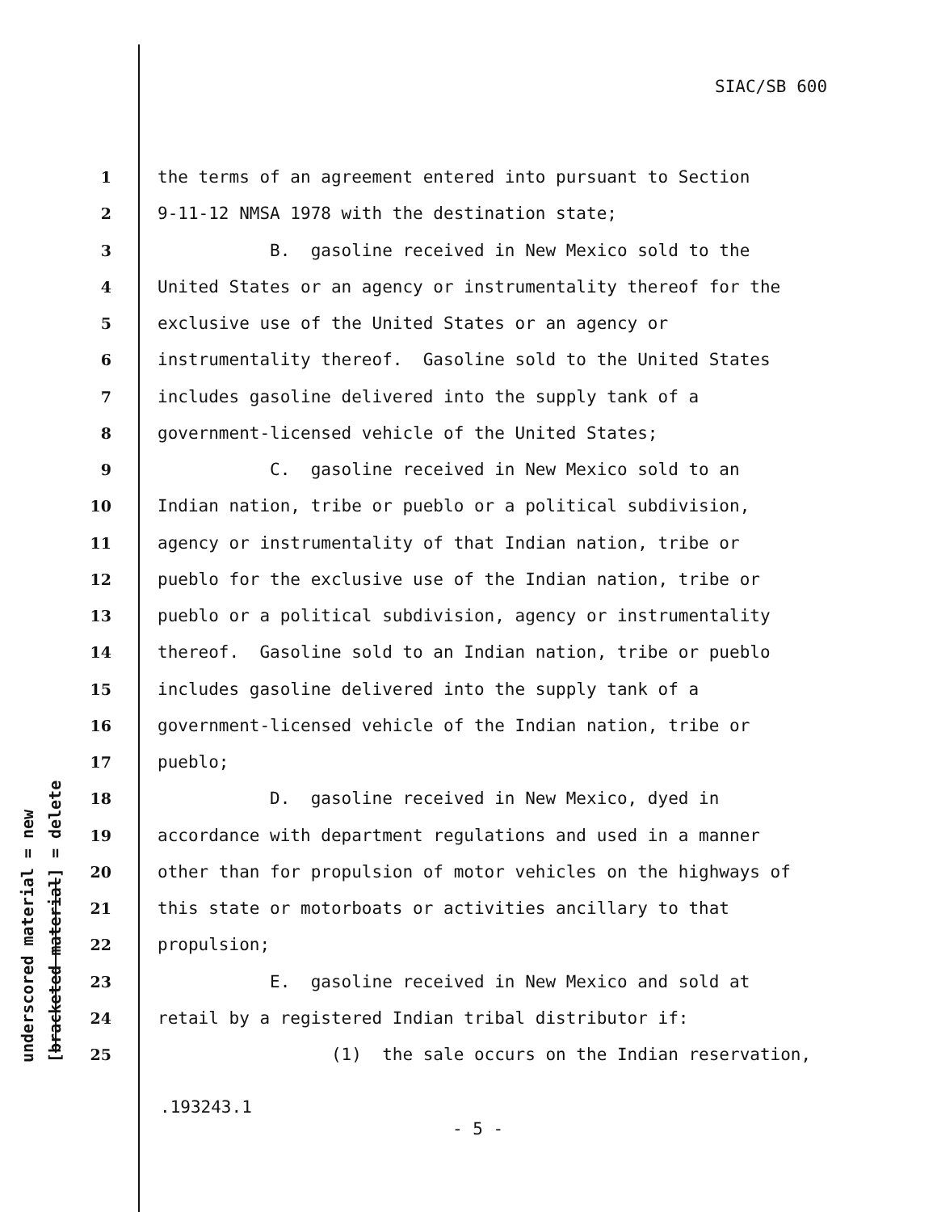SIAC/SB 600
underscored material = new [bracketed material] = delete
1 the terms of an agreement entered into pursuant to Section
2 9-11-12 NMSA 1978 with the destination state;
3 B. gasoline received in New Mexico sold to the
4 United States or an agency or instrumentality thereof for the
5 exclusive use of the United States or an agency or
6 instrumentality thereof. Gasoline sold to the United States
7 includes gasoline delivered into the supply tank of a
8 government-licensed vehicle of the United States;
9 C. gasoline received in New Mexico sold to an
10 Indian nation, tribe or pueblo or a political subdivision,
11 agency or instrumentality of that Indian nation, tribe or
12 pueblo for the exclusive use of the Indian nation, tribe or
13 pueblo or a political subdivision, agency or instrumentality
14 thereof. Gasoline sold to an Indian nation, tribe or pueblo
15 includes gasoline delivered into the supply tank of a
16 government-licensed vehicle of the Indian nation, tribe or
17 pueblo;
18 D. gasoline received in New Mexico, dyed in
19 accordance with department regulations and used in a manner
20 other than for propulsion of motor vehicles on the highways of
21 this state or motorboats or activities ancillary to that
22 propulsion;
23 E. gasoline received in New Mexico and sold at
24 retail by a registered Indian tribal distributor if:
25 (1) the sale occurs on the Indian reservation,
.193243.1
- 5 -